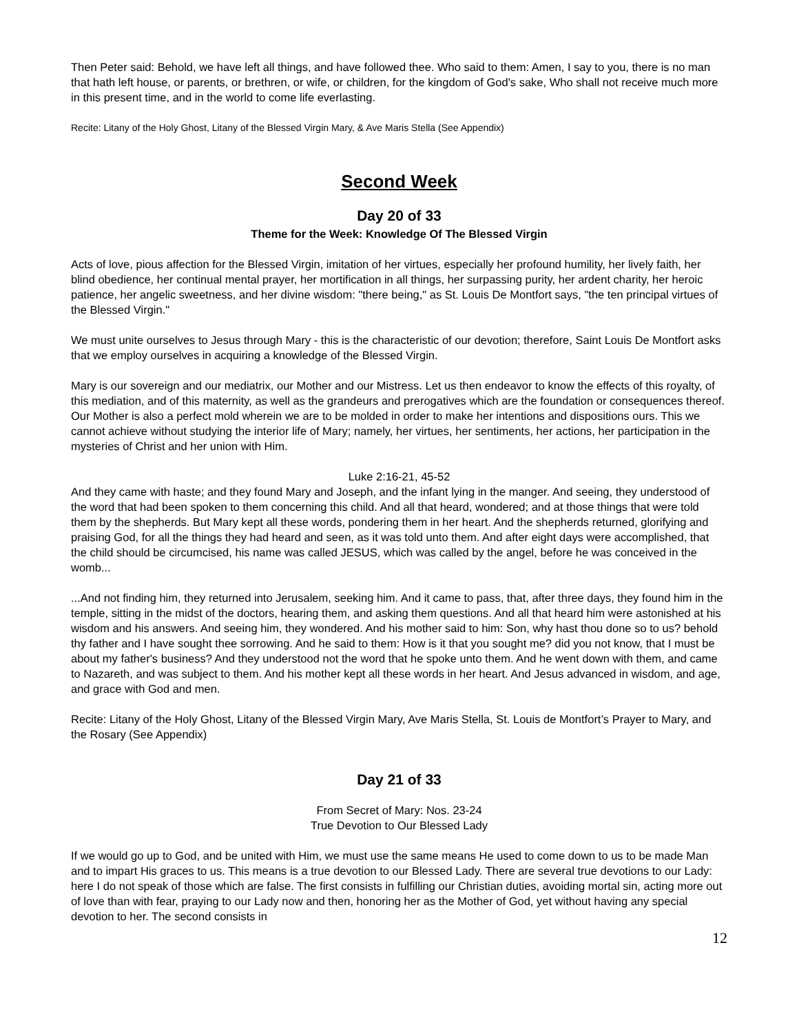Then Peter said: Behold, we have left all things, and have followed thee. Who said to them: Amen, I say to you, there is no man that hath left house, or parents, or brethren, or wife, or children, for the kingdom of God's sake, Who shall not receive much more in this present time, and in the world to come life everlasting.
Recite: Litany of the Holy Ghost, Litany of the Blessed Virgin Mary, & Ave Maris Stella (See Appendix)
Second Week
Day 20 of 33
Theme for the Week: Knowledge Of The Blessed Virgin
Acts of love, pious affection for the Blessed Virgin, imitation of her virtues, especially her profound humility, her lively faith, her blind obedience, her continual mental prayer, her mortification in all things, her surpassing purity, her ardent charity, her heroic patience, her angelic sweetness, and her divine wisdom: "there being," as St. Louis De Montfort says, "the ten principal virtues of the Blessed Virgin."
We must unite ourselves to Jesus through Mary - this is the characteristic of our devotion; therefore, Saint Louis De Montfort asks that we employ ourselves in acquiring a knowledge of the Blessed Virgin.
Mary is our sovereign and our mediatrix, our Mother and our Mistress. Let us then endeavor to know the effects of this royalty, of this mediation, and of this maternity, as well as the grandeurs and prerogatives which are the foundation or consequences thereof. Our Mother is also a perfect mold wherein we are to be molded in order to make her intentions and dispositions ours. This we cannot achieve without studying the interior life of Mary; namely, her virtues, her sentiments, her actions, her participation in the mysteries of Christ and her union with Him.
Luke 2:16-21, 45-52
And they came with haste; and they found Mary and Joseph, and the infant lying in the manger. And seeing, they understood of the word that had been spoken to them concerning this child. And all that heard, wondered; and at those things that were told them by the shepherds. But Mary kept all these words, pondering them in her heart. And the shepherds returned, glorifying and praising God, for all the things they had heard and seen, as it was told unto them. And after eight days were accomplished, that the child should be circumcised, his name was called JESUS, which was called by the angel, before he was conceived in the womb...
...And not finding him, they returned into Jerusalem, seeking him. And it came to pass, that, after three days, they found him in the temple, sitting in the midst of the doctors, hearing them, and asking them questions. And all that heard him were astonished at his wisdom and his answers. And seeing him, they wondered. And his mother said to him: Son, why hast thou done so to us? behold thy father and I have sought thee sorrowing. And he said to them: How is it that you sought me? did you not know, that I must be about my father's business? And they understood not the word that he spoke unto them. And he went down with them, and came to Nazareth, and was subject to them. And his mother kept all these words in her heart. And Jesus advanced in wisdom, and age, and grace with God and men.
Recite: Litany of the Holy Ghost, Litany of the Blessed Virgin Mary, Ave Maris Stella, St. Louis de Montfort’s Prayer to Mary, and the Rosary (See Appendix)
Day 21 of 33
From Secret of Mary: Nos. 23-24
True Devotion to Our Blessed Lady
If we would go up to God, and be united with Him, we must use the same means He used to come down to us to be made Man and to impart His graces to us. This means is a true devotion to our Blessed Lady. There are several true devotions to our Lady: here I do not speak of those which are false. The first consists in fulfilling our Christian duties, avoiding mortal sin, acting more out of love than with fear, praying to our Lady now and then, honoring her as the Mother of God, yet without having any special devotion to her. The second consists in
12